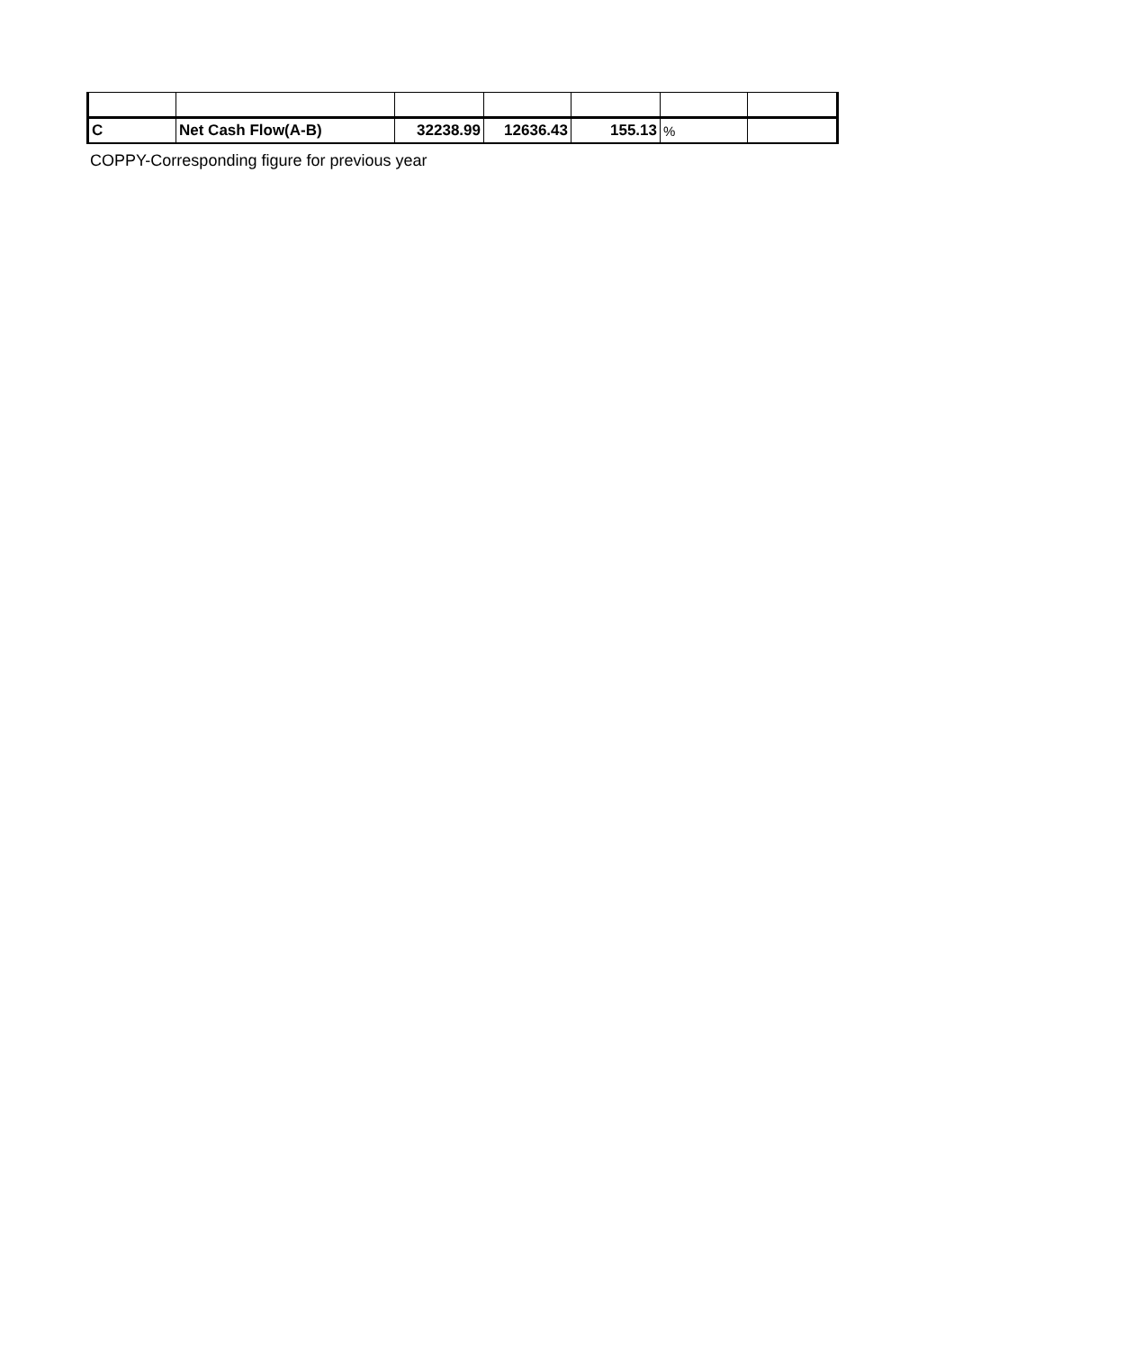| C | Net Cash Flow(A-B) | 32238.99 | 12636.43 | 155.13 | % | |
COPPY-Corresponding figure for previous year